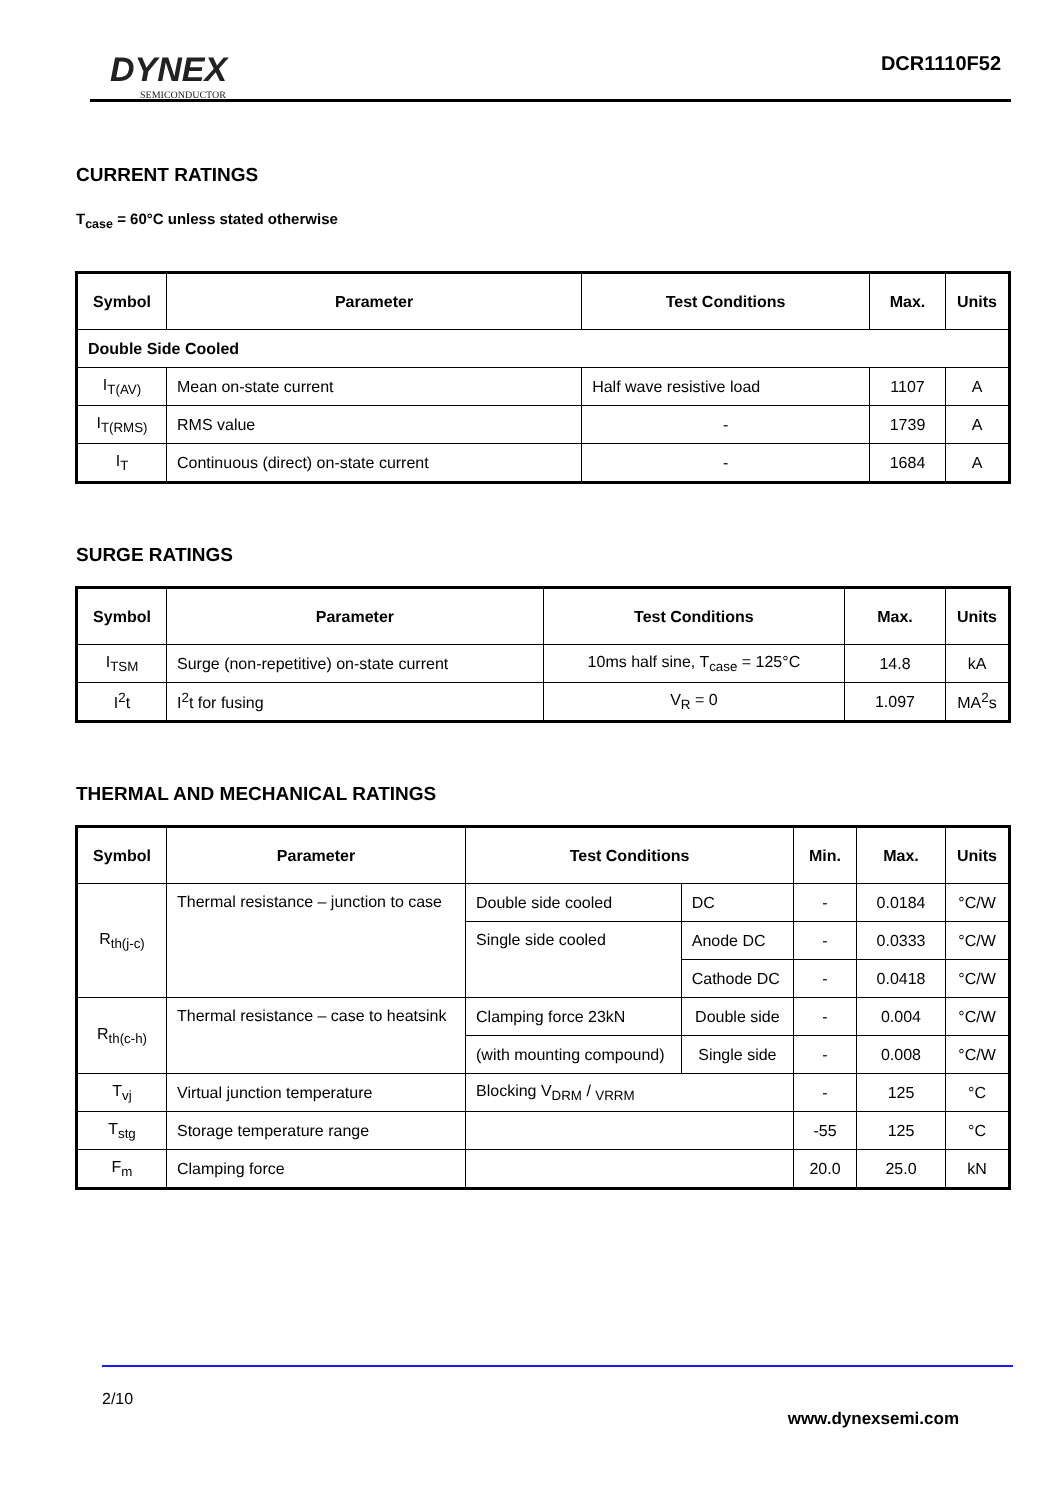DYNEX
SEMICONDUCTOR
DCR1110F52
CURRENT RATINGS
T<sub>case</sub> = 60°C unless stated otherwise
| Symbol | Parameter | Test Conditions | Max. | Units |
| --- | --- | --- | --- | --- |
| Double Side Cooled | | | | |
| I<sub>T(AV)</sub> | Mean on-state current | Half wave resistive load | 1107 | A |
| I<sub>T(RMS)</sub> | RMS value | - | 1739 | A |
| I<sub>T</sub> | Continuous (direct) on-state current | - | 1684 | A |
SURGE RATINGS
| Symbol | Parameter | Test Conditions | Max. | Units |
| --- | --- | --- | --- | --- |
| I<sub>TSM</sub> | Surge (non-repetitive) on-state current | 10ms half sine, T<sub>case</sub> = 125°C | 14.8 | kA |
| I<sup>2</sup>t | I<sup>2</sup>t for fusing | V<sub>R</sub> = 0 | 1.097 | MA<sup>2</sup>s |
THERMAL AND MECHANICAL RATINGS
| Symbol | Parameter | Test Conditions | | Min. | Max. | Units |
| --- | --- | --- | --- | --- | --- | --- |
| R<sub>th(j-c)</sub> | Thermal resistance – junction to case | Double side cooled | DC | - | 0.0184 | °C/W |
| | | Single side cooled | Anode DC | - | 0.0333 | °C/W |
| | | | Cathode DC | - | 0.0418 | °C/W |
| R<sub>th(c-h)</sub> | Thermal resistance – case to heatsink | Clamping force 23kN | Double side | - | 0.004 | °C/W |
| | | (with mounting compound) | Single side | - | 0.008 | °C/W |
| T<sub>vj</sub> | Virtual junction temperature | Blocking V<sub>DRM</sub> / <sub>VRRM</sub> | | - | 125 | °C |
| T<sub>stg</sub> | Storage temperature range | | | -55 | 125 | °C |
| F<sub>m</sub> | Clamping force | | | 20.0 | 25.0 | kN |
2/10
www.dynexsemi.com